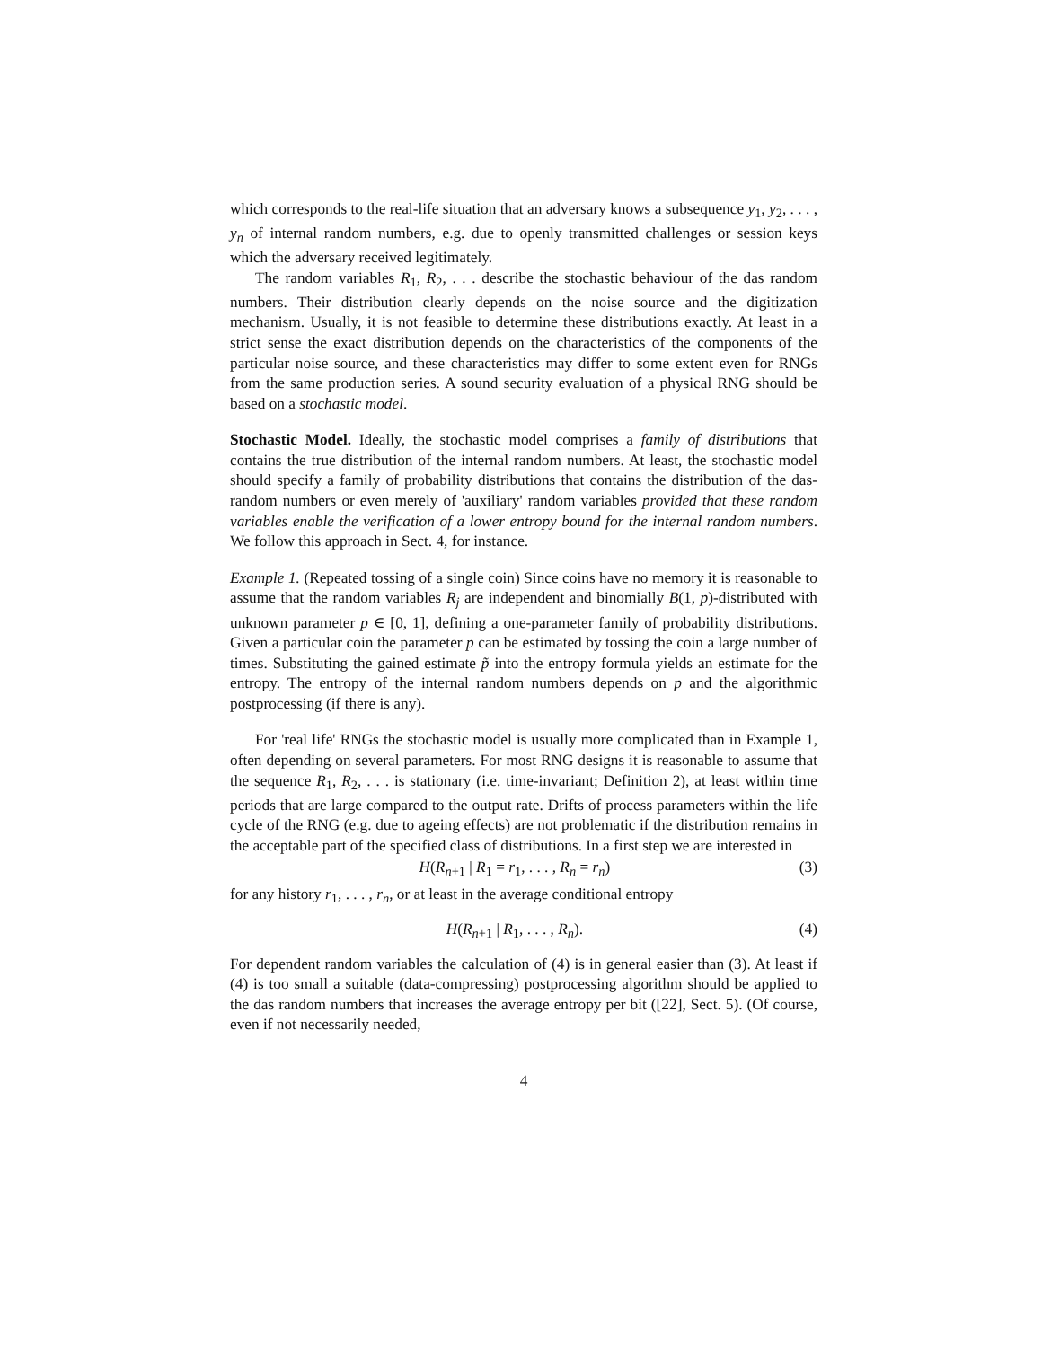which corresponds to the real-life situation that an adversary knows a subsequence y<sub>1</sub>, y<sub>2</sub>, . . . , y<sub>n</sub> of internal random numbers, e.g. due to openly transmitted challenges or session keys which the adversary received legitimately.
The random variables R<sub>1</sub>, R<sub>2</sub>, . . . describe the stochastic behaviour of the das random numbers. Their distribution clearly depends on the noise source and the digitization mechanism. Usually, it is not feasible to determine these distributions exactly. At least in a strict sense the exact distribution depends on the characteristics of the components of the particular noise source, and these characteristics may differ to some extent even for RNGs from the same production series. A sound security evaluation of a physical RNG should be based on a stochastic model.
Stochastic Model. Ideally, the stochastic model comprises a family of distributions that contains the true distribution of the internal random numbers. At least, the stochastic model should specify a family of probability distributions that contains the distribution of the das-random numbers or even merely of 'auxiliary' random variables provided that these random variables enable the verification of a lower entropy bound for the internal random numbers. We follow this approach in Sect. 4, for instance.
Example 1. (Repeated tossing of a single coin) Since coins have no memory it is reasonable to assume that the random variables R<sub>j</sub> are independent and binomially B(1, p)-distributed with unknown parameter p ∈ [0, 1], defining a one-parameter family of probability distributions. Given a particular coin the parameter p can be estimated by tossing the coin a large number of times. Substituting the gained estimate p̃ into the entropy formula yields an estimate for the entropy. The entropy of the internal random numbers depends on p and the algorithmic postprocessing (if there is any).
For 'real life' RNGs the stochastic model is usually more complicated than in Example 1, often depending on several parameters. For most RNG designs it is reasonable to assume that the sequence R<sub>1</sub>, R<sub>2</sub>, . . . is stationary (i.e. time-invariant; Definition 2), at least within time periods that are large compared to the output rate. Drifts of process parameters within the life cycle of the RNG (e.g. due to ageing effects) are not problematic if the distribution remains in the acceptable part of the specified class of distributions. In a first step we are interested in
H(R<sub>n+1</sub> | R<sub>1</sub> = r<sub>1</sub>, . . . , R<sub>n</sub> = r<sub>n</sub>) (3)
for any history r<sub>1</sub>, . . . , r<sub>n</sub>, or at least in the average conditional entropy
H(R<sub>n+1</sub> | R<sub>1</sub>, . . . , R<sub>n</sub>). (4)
For dependent random variables the calculation of (4) is in general easier than (3). At least if (4) is too small a suitable (data-compressing) postprocessing algorithm should be applied to the das random numbers that increases the average entropy per bit ([22], Sect. 5). (Of course, even if not necessarily needed,
4